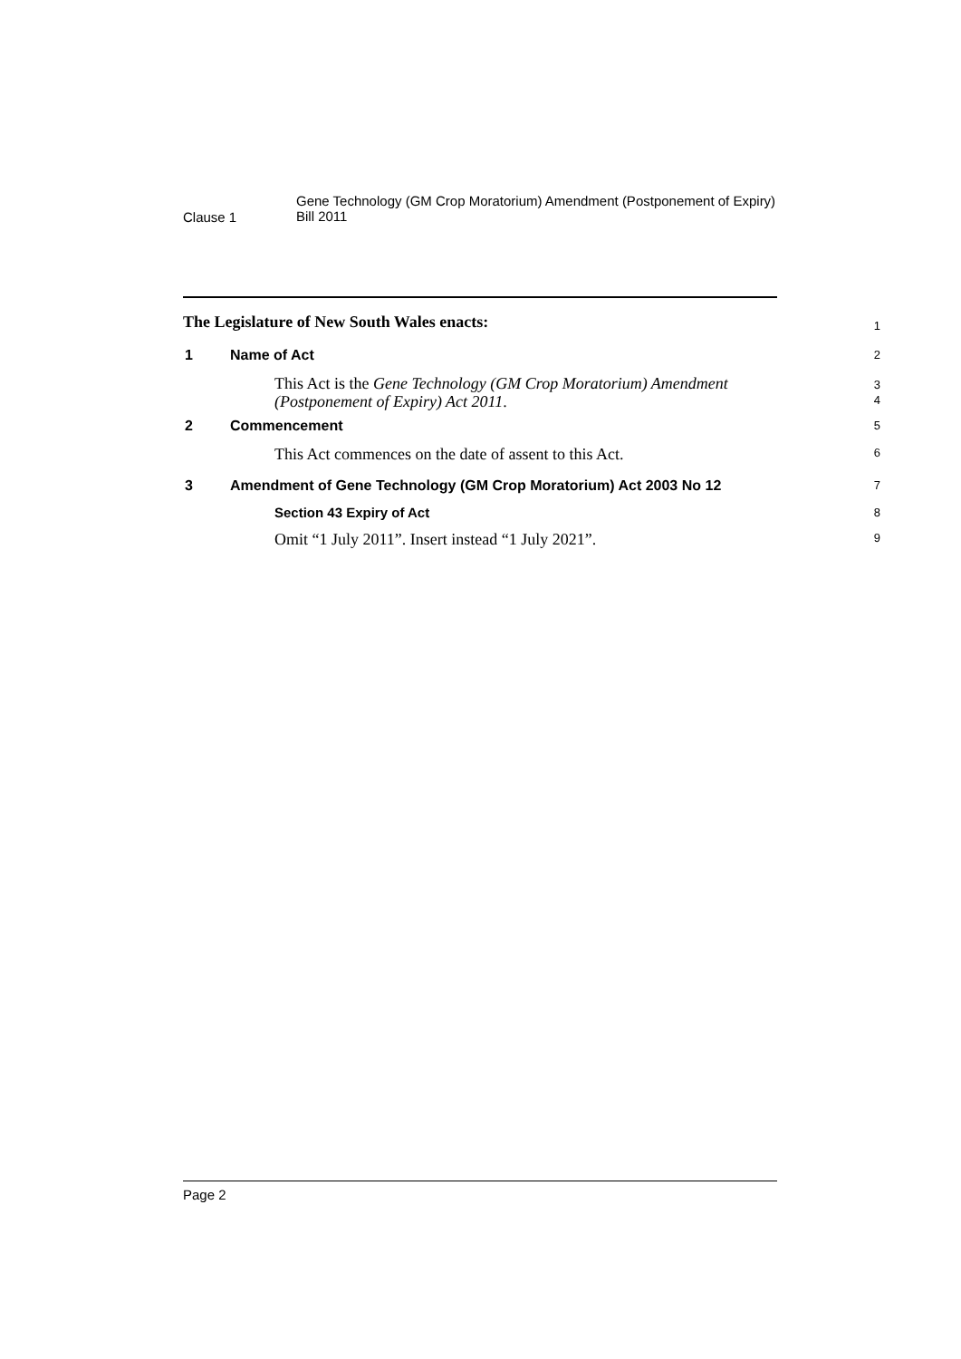Clause 1
Gene Technology (GM Crop Moratorium) Amendment (Postponement of Expiry) Bill 2011
The Legislature of New South Wales enacts:
1
1 Name of Act
2
This Act is the Gene Technology (GM Crop Moratorium) Amendment (Postponement of Expiry) Act 2011.
3
4
2 Commencement
5
This Act commences on the date of assent to this Act.
6
3 Amendment of Gene Technology (GM Crop Moratorium) Act 2003 No 12
7
Section 43 Expiry of Act
8
Omit “1 July 2011”. Insert instead “1 July 2021”.
9
Page 2